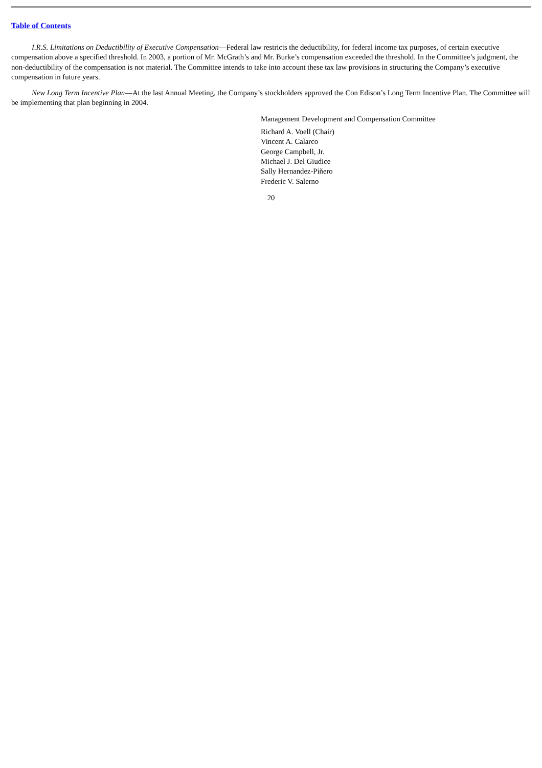Table of Contents
I.R.S. Limitations on Deductibility of Executive Compensation—Federal law restricts the deductibility, for federal income tax purposes, of certain executive compensation above a specified threshold. In 2003, a portion of Mr. McGrath’s and Mr. Burke’s compensation exceeded the threshold. In the Committee’s judgment, the non-deductibility of the compensation is not material. The Committee intends to take into account these tax law provisions in structuring the Company’s executive compensation in future years.
New Long Term Incentive Plan—At the last Annual Meeting, the Company’s stockholders approved the Con Edison’s Long Term Incentive Plan. The Committee will be implementing that plan beginning in 2004.
Management Development and Compensation Committee
Richard A. Voell (Chair)
Vincent A. Calarco
George Campbell, Jr.
Michael J. Del Giudice
Sally Hernandez-Piñero
Frederic V. Salerno
20